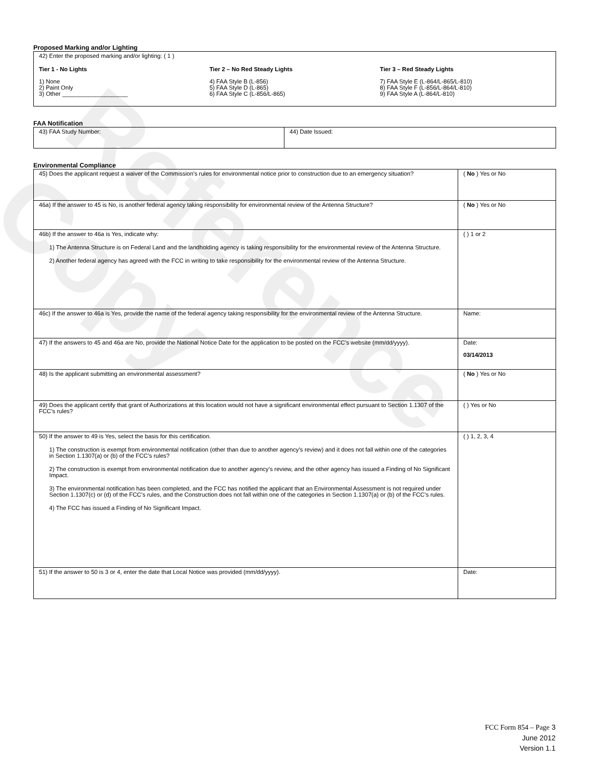Reference Copy
Proposed Marking and/or Lighting
42) Enter the proposed marking and/or lighting: ( 1 )
Tier 1 - No Lights
1) None
2) Paint Only
3) Other ____________________
Tier 2 – No Red Steady Lights
4) FAA Style B (L-856)
5) FAA Style D (L-865)
6) FAA Style C (L-856/L-865)
Tier 3 – Red Steady Lights
7) FAA Style E (L-864/L-865/L-810)
8) FAA Style F (L-856/L-864/L-810)
9) FAA Style A (L-864/L-810)
FAA Notification
| 43) FAA Study Number: | 44) Date Issued: |
Environmental Compliance
| 45) Does the applicant request a waiver of the Commission’s rules for environmental notice prior to construction due to an emergency situation? | ( No ) Yes or No |
| 46a) If the answer to 45 is No, is another federal agency taking responsibility for environmental review of the Antenna Structure? | ( No ) Yes or No |
| 46b) If the answer to 46a is Yes, indicate why: 1) The Antenna Structure is on Federal Land and the landholding agency is taking responsibility for the environmental review of the Antenna Structure. 2) Another federal agency has agreed with the FCC in writing to take responsibility for the environmental review of the Antenna Structure. | ( ) 1 or 2 |
| 46c) If the answer to 46a is Yes, provide the name of the federal agency taking responsibility for the environmental review of the Antenna Structure. | Name: |
| 47) If the answers to 45 and 46a are No, provide the National Notice Date for the application to be posted on the FCC’s website (mm/dd/yyyy). | Date: 03/14/2013 |
| 48) Is the applicant submitting an environmental assessment? | ( No ) Yes or No |
| 49) Does the applicant certify that grant of Authorizations at this location would not have a significant environmental effect pursuant to Section 1.1307 of the FCC’s rules? | ( ) Yes or No |
| 50) If the answer to 49 is Yes, select the basis for this certification. 1) The construction is exempt from environmental notification (other than due to another agency’s review) and it does not fall within one of the categories in Section 1.1307(a) or (b) of the FCC’s rules? 2) The construction is exempt from environmental notification due to another agency’s review, and the other agency has issued a Finding of No Significant Impact. 3) The environmental notification has been completed, and the FCC has notified the applicant that an Environmental Assessment is not required under Section 1.1307(c) or (d) of the FCC’s rules, and the Construction does not fall within one of the categories in Section 1.1307(a) or (b) of the FCC’s rules. 4) The FCC has issued a Finding of No Significant Impact. | ( ) 1, 2, 3, 4 |
| 51) If the answer to 50 is 3 or 4, enter the date that Local Notice was provided (mm/dd/yyyy). | Date: |
FCC Form 854 – Page 3
June 2012
Version 1.1